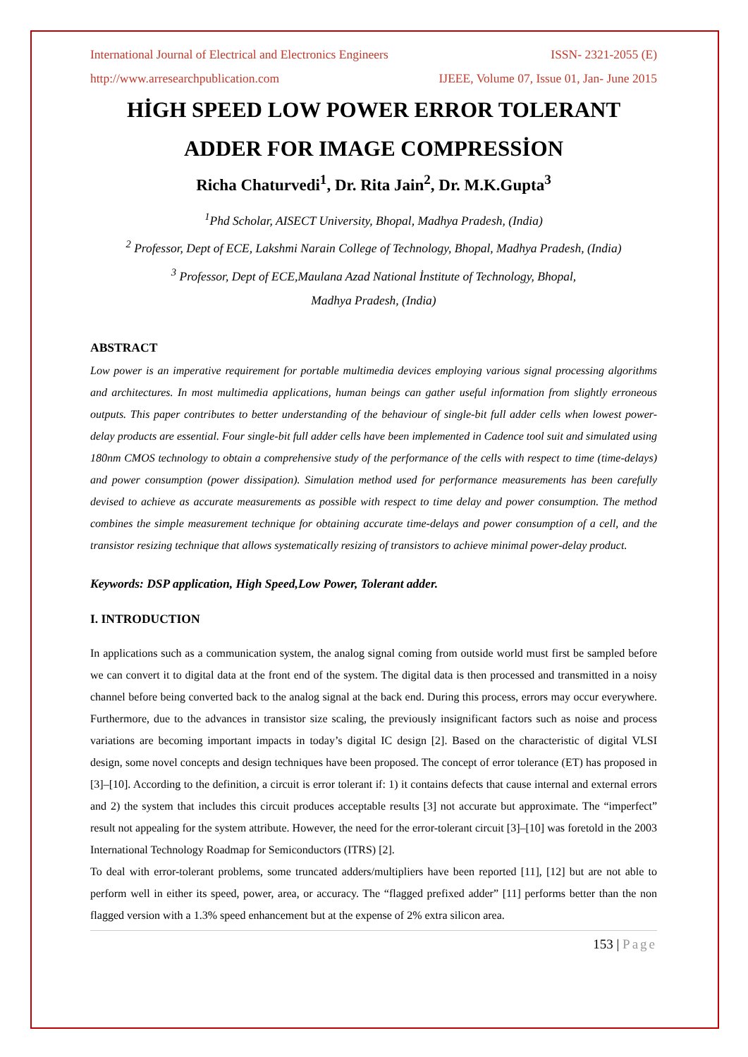International Journal of Electrical and Electronics Engineers ISSN- 2321-2055 (E)
http://www.arresearchpublication.com IJEEE, Volume 07, Issue 01, Jan- June 2015
HİGH SPEED LOW POWER ERROR TOLERANT
ADDER FOR IMAGE COMPRESSİON
Richa Chaturvedi<sup>1</sup>, Dr. Rita Jain<sup>2</sup>, Dr. M.K.Gupta<sup>3</sup>
<sup>1</sup> Phd Scholar, AISECT University, Bhopal, Madhya Pradesh, (India)
<sup>2</sup> Professor, Dept of ECE, Lakshmi Narain College of Technology, Bhopal, Madhya Pradesh, (India)
<sup>3</sup> Professor, Dept of ECE,Maulana Azad National İnstitute of Technology, Bhopal,
Madhya Pradesh, (India)
ABSTRACT
Low power is an imperative requirement for portable multimedia devices employing various signal processing algorithms and architectures. In most multimedia applications, human beings can gather useful information from slightly erroneous outputs. This paper contributes to better understanding of the behaviour of single-bit full adder cells when lowest power-delay products are essential. Four single-bit full adder cells have been implemented in Cadence tool suit and simulated using 180nm CMOS technology to obtain a comprehensive study of the performance of the cells with respect to time (time-delays) and power consumption (power dissipation). Simulation method used for performance measurements has been carefully devised to achieve as accurate measurements as possible with respect to time delay and power consumption. The method combines the simple measurement technique for obtaining accurate time-delays and power consumption of a cell, and the transistor resizing technique that allows systematically resizing of transistors to achieve minimal power-delay product.
Keywords: DSP application, High Speed,Low Power, Tolerant adder.
I. INTRODUCTION
In applications such as a communication system, the analog signal coming from outside world must first be sampled before we can convert it to digital data at the front end of the system. The digital data is then processed and transmitted in a noisy channel before being converted back to the analog signal at the back end. During this process, errors may occur everywhere. Furthermore, due to the advances in transistor size scaling, the previously insignificant factors such as noise and process variations are becoming important impacts in today’s digital IC design [2]. Based on the characteristic of digital VLSI design, some novel concepts and design techniques have been proposed. The concept of error tolerance (ET) has proposed in [3]–[10]. According to the definition, a circuit is error tolerant if: 1) it contains defects that cause internal and external errors and 2) the system that includes this circuit produces acceptable results [3] not accurate but approximate. The “imperfect” result not appealing for the system attribute. However, the need for the error-tolerant circuit [3]–[10] was foretold in the 2003 International Technology Roadmap for Semiconductors (ITRS) [2].
To deal with error-tolerant problems, some truncated adders/multipliers have been reported [11], [12] but are not able to perform well in either its speed, power, area, or accuracy. The “flagged prefixed adder” [11] performs better than the non flagged version with a 1.3% speed enhancement but at the expense of 2% extra silicon area.
153 | Page